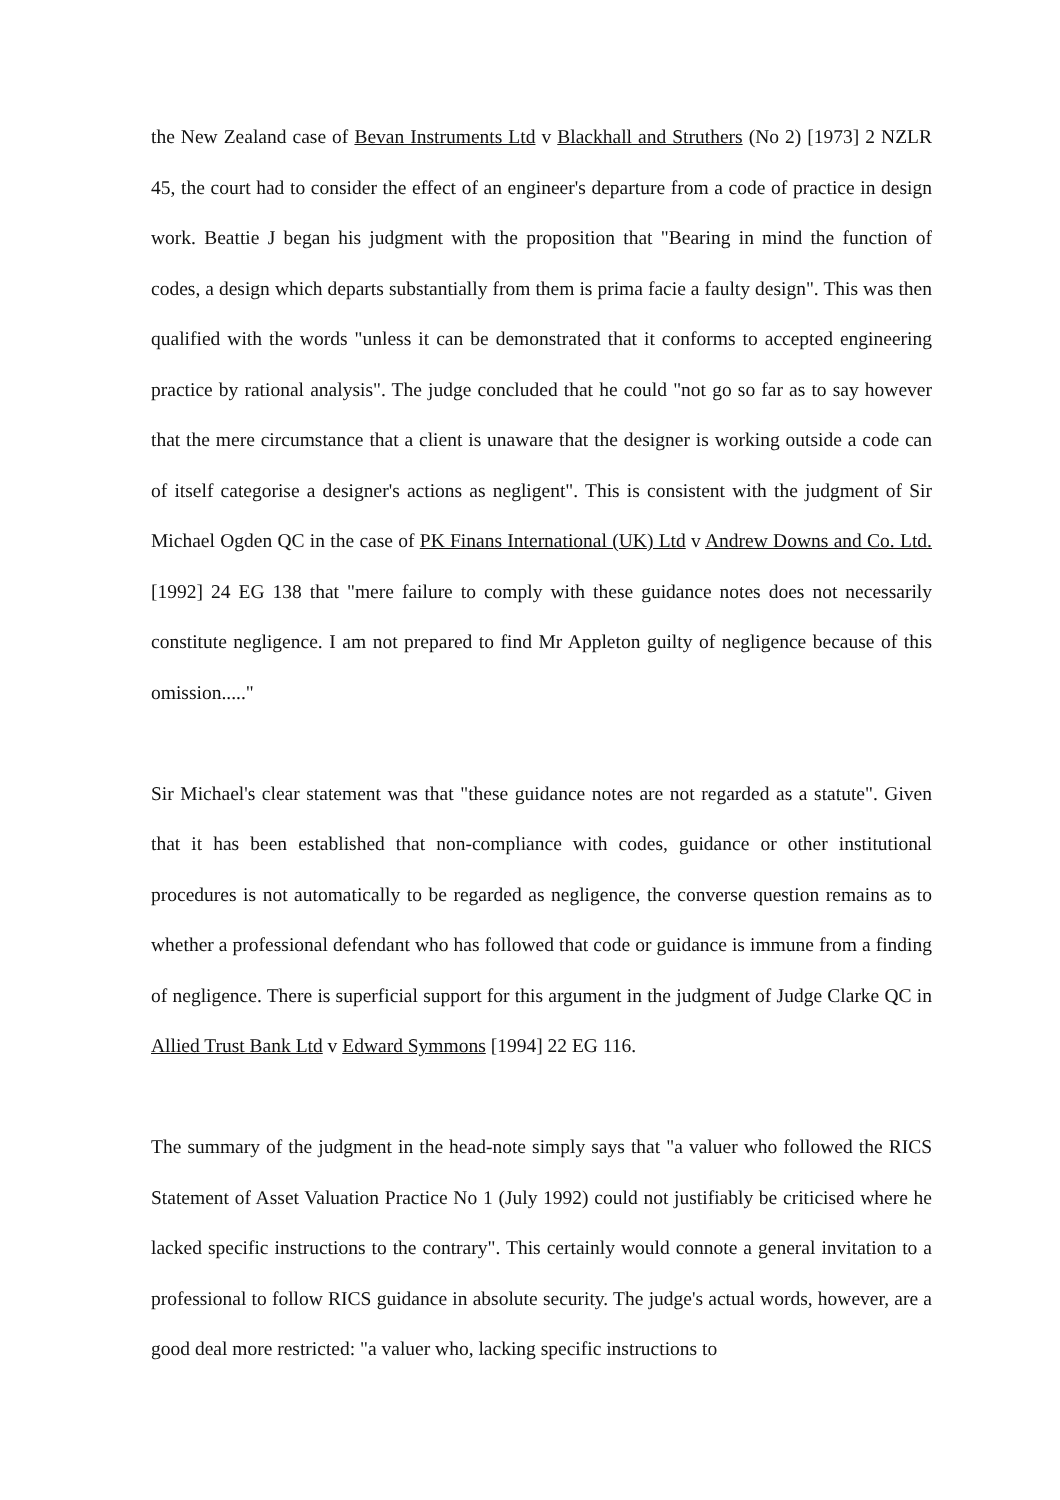the New Zealand case of Bevan Instruments Ltd v Blackhall and Struthers (No 2) [1973] 2 NZLR 45, the court had to consider the effect of an engineer's departure from a code of practice in design work. Beattie J began his judgment with the proposition that "Bearing in mind the function of codes, a design which departs substantially from them is prima facie a faulty design". This was then qualified with the words "unless it can be demonstrated that it conforms to accepted engineering practice by rational analysis". The judge concluded that he could "not go so far as to say however that the mere circumstance that a client is unaware that the designer is working outside a code can of itself categorise a designer's actions as negligent". This is consistent with the judgment of Sir Michael Ogden QC in the case of PK Finans International (UK) Ltd v Andrew Downs and Co. Ltd. [1992] 24 EG 138 that "mere failure to comply with these guidance notes does not necessarily constitute negligence. I am not prepared to find Mr Appleton guilty of negligence because of this omission....."
Sir Michael's clear statement was that "these guidance notes are not regarded as a statute". Given that it has been established that non-compliance with codes, guidance or other institutional procedures is not automatically to be regarded as negligence, the converse question remains as to whether a professional defendant who has followed that code or guidance is immune from a finding of negligence. There is superficial support for this argument in the judgment of Judge Clarke QC in Allied Trust Bank Ltd v Edward Symmons [1994] 22 EG 116.
The summary of the judgment in the head-note simply says that "a valuer who followed the RICS Statement of Asset Valuation Practice No 1 (July 1992) could not justifiably be criticised where he lacked specific instructions to the contrary". This certainly would connote a general invitation to a professional to follow RICS guidance in absolute security. The judge's actual words, however, are a good deal more restricted: "a valuer who, lacking specific instructions to